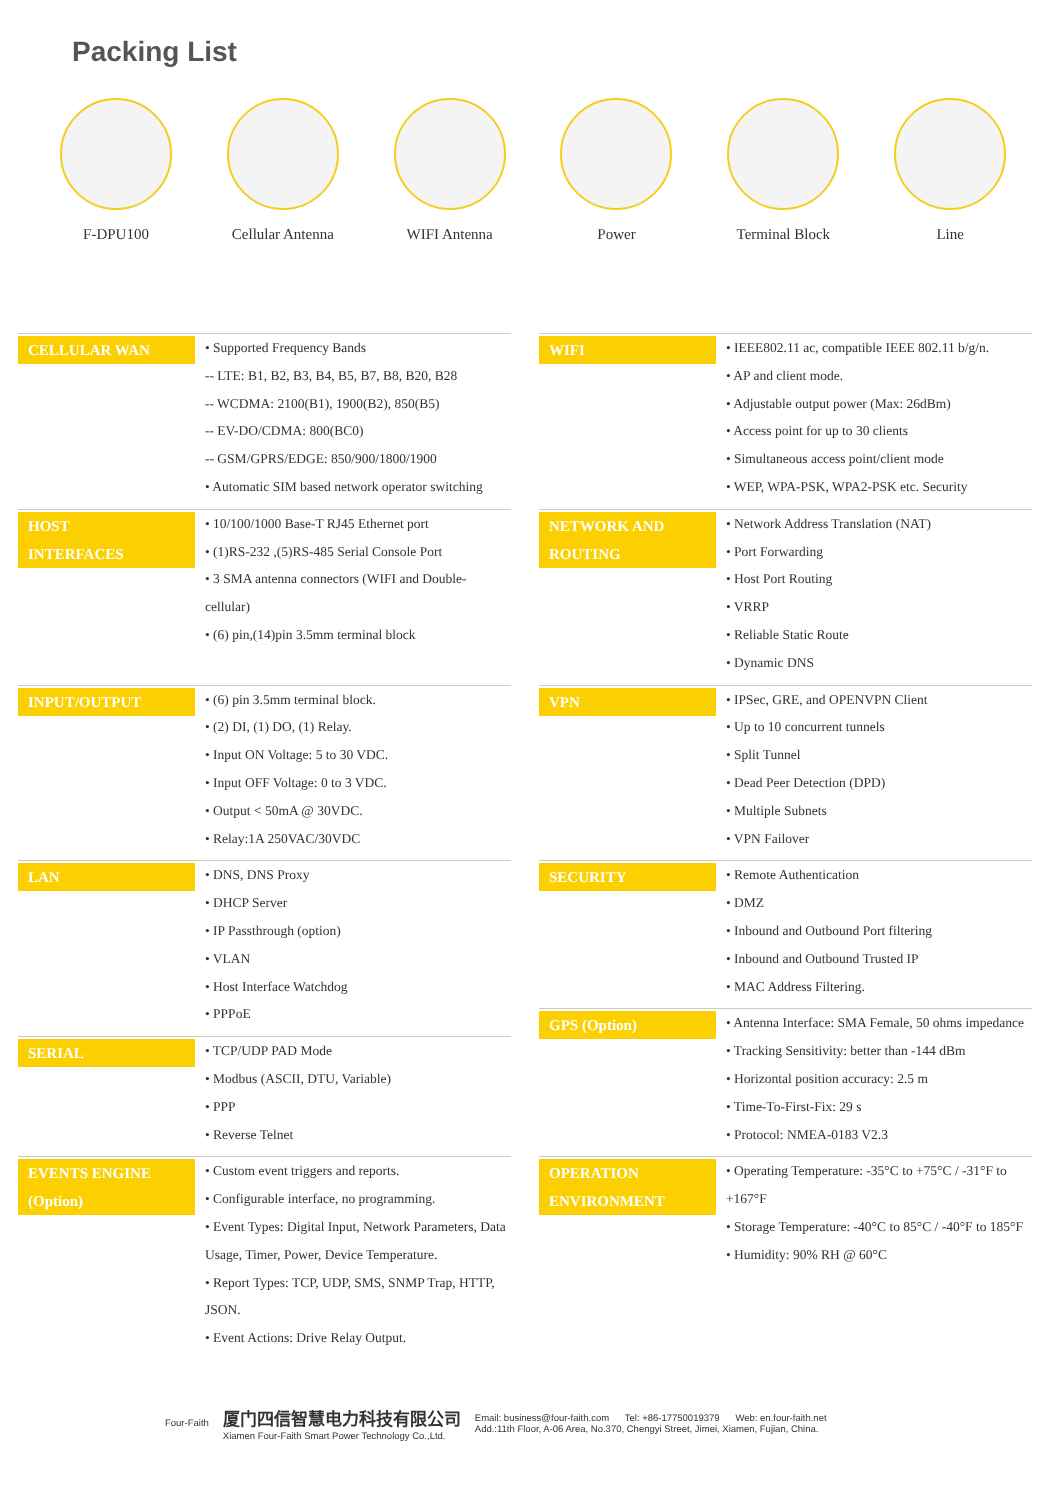Packing List
F-DPU100 Cellular Antenna WIFI Antenna Power Terminal Block Line
| CELLULAR WAN | • Supported Frequency Bands -- LTE: B1, B2, B3, B4, B5, B7, B8, B20, B28 -- WCDMA: 2100(B1), 1900(B2), 850(B5) -- EV-DO/CDMA: 800(BC0) -- GSM/GPRS/EDGE: 850/900/1800/1900 • Automatic SIM based network operator switching |
| HOST INTERFACES | • 10/100/1000 Base-T RJ45 Ethernet port • (1)RS-232 ,(5)RS-485 Serial Console Port • 3 SMA antenna connectors (WIFI and Double-cellular) • (6) pin,(14)pin 3.5mm terminal block |
| INPUT/OUTPUT | • (6) pin 3.5mm terminal block. • (2) DI, (1) DO, (1) Relay. • Input ON Voltage: 5 to 30 VDC. • Input OFF Voltage: 0 to 3 VDC. • Output < 50mA @ 30VDC. • Relay:1A 250VAC/30VDC |
| LAN | • DNS, DNS Proxy • DHCP Server • IP Passthrough (option) • VLAN • Host Interface Watchdog • PPPoE |
| SERIAL | • TCP/UDP PAD Mode • Modbus (ASCII, DTU, Variable) • PPP • Reverse Telnet |
| EVENTS ENGINE (Option) | • Custom event triggers and reports. • Configurable interface, no programming. • Event Types: Digital Input, Network Parameters, Data Usage, Timer, Power, Device Temperature. • Report Types: TCP, UDP, SMS, SNMP Trap, HTTP, JSON. • Event Actions: Drive Relay Output. |
| WIFI | • IEEE802.11 ac, compatible IEEE 802.11 b/g/n. • AP and client mode. • Adjustable output power (Max: 26dBm) • Access point for up to 30 clients • Simultaneous access point/client mode • WEP, WPA-PSK, WPA2-PSK etc. Security |
| NETWORK AND ROUTING | • Network Address Translation (NAT) • Port Forwarding • Host Port Routing • VRRP • Reliable Static Route • Dynamic DNS |
| VPN | • IPSec, GRE, and OPENVPN Client • Up to 10 concurrent tunnels • Split Tunnel • Dead Peer Detection (DPD) • Multiple Subnets • VPN Failover |
| SECURITY | • Remote Authentication • DMZ • Inbound and Outbound Port filtering • Inbound and Outbound Trusted IP • MAC Address Filtering. |
| GPS (Option) | • Antenna Interface: SMA Female, 50 ohms impedance • Tracking Sensitivity: better than -144 dBm • Horizontal position accuracy: 2.5 m • Time-To-First-Fix: 29 s • Protocol: NMEA-0183 V2.3 |
| OPERATION ENVIRONMENT | • Operating Temperature: -35°C to +75°C / -31°F to +167°F • Storage Temperature: -40°C to 85°C / -40°F to 185°F • Humidity: 90% RH @ 60°C |
Four-Faith
厦门四信智慧电力科技有限公司
Xiamen Four-Faith Smart Power Technology Co.,Ltd.
Email: business@four-faith.com Tel: +86-17750019379 Web: en.four-faith.net
Add.:11th Floor, A-06 Area, No.370, Chengyi Street, Jimei, Xiamen, Fujian, China.